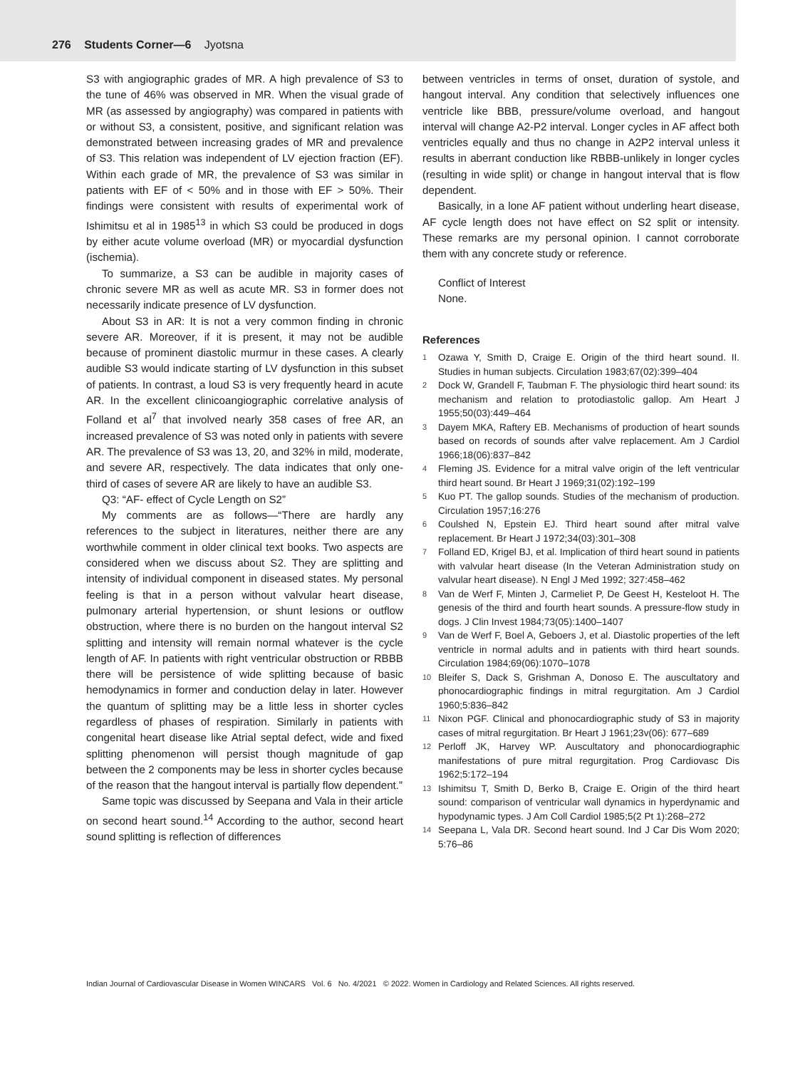276 Students Corner—6 Jyotsna
S3 with angiographic grades of MR. A high prevalence of S3 to the tune of 46% was observed in MR. When the visual grade of MR (as assessed by angiography) was compared in patients with or without S3, a consistent, positive, and significant relation was demonstrated between increasing grades of MR and prevalence of S3. This relation was independent of LV ejection fraction (EF). Within each grade of MR, the prevalence of S3 was similar in patients with EF of < 50% and in those with EF > 50%. Their findings were consistent with results of experimental work of Ishimitsu et al in 1985<sup>13</sup> in which S3 could be produced in dogs by either acute volume overload (MR) or myocardial dysfunction (ischemia).
To summarize, a S3 can be audible in majority cases of chronic severe MR as well as acute MR. S3 in former does not necessarily indicate presence of LV dysfunction.
About S3 in AR: It is not a very common finding in chronic severe AR. Moreover, if it is present, it may not be audible because of prominent diastolic murmur in these cases. A clearly audible S3 would indicate starting of LV dysfunction in this subset of patients. In contrast, a loud S3 is very frequently heard in acute AR. In the excellent clinicoangiographic correlative analysis of Folland et al<sup>7</sup> that involved nearly 358 cases of free AR, an increased prevalence of S3 was noted only in patients with severe AR. The prevalence of S3 was 13, 20, and 32% in mild, moderate, and severe AR, respectively. The data indicates that only one-third of cases of severe AR are likely to have an audible S3.
Q3: “AF- effect of Cycle Length on S2”
My comments are as follows—“There are hardly any references to the subject in literatures, neither there are any worthwhile comment in older clinical text books. Two aspects are considered when we discuss about S2. They are splitting and intensity of individual component in diseased states. My personal feeling is that in a person without valvular heart disease, pulmonary arterial hypertension, or shunt lesions or outflow obstruction, where there is no burden on the hangout interval S2 splitting and intensity will remain normal whatever is the cycle length of AF. In patients with right ventricular obstruction or RBBB there will be persistence of wide splitting because of basic hemodynamics in former and conduction delay in later. However the quantum of splitting may be a little less in shorter cycles regardless of phases of respiration. Similarly in patients with congenital heart disease like Atrial septal defect, wide and fixed splitting phenomenon will persist though magnitude of gap between the 2 components may be less in shorter cycles because of the reason that the hangout interval is partially flow dependent.”
Same topic was discussed by Seepana and Vala in their article on second heart sound.<sup>14</sup> According to the author, second heart sound splitting is reflection of differences
between ventricles in terms of onset, duration of systole, and hangout interval. Any condition that selectively influences one ventricle like BBB, pressure/volume overload, and hangout interval will change A2-P2 interval. Longer cycles in AF affect both ventricles equally and thus no change in A2P2 interval unless it results in aberrant conduction like RBBB-unlikely in longer cycles (resulting in wide split) or change in hangout interval that is flow dependent.
Basically, in a lone AF patient without underling heart disease, AF cycle length does not have effect on S2 split or intensity. These remarks are my personal opinion. I cannot corroborate them with any concrete study or reference.
Conflict of Interest
None.
References
1
Ozawa Y, Smith D, Craige E. Origin of the third heart sound. II. Studies in human subjects. Circulation 1983;67(02):399–404
2
Dock W, Grandell F, Taubman F. The physiologic third heart sound: its mechanism and relation to protodiastolic gallop. Am Heart J 1955;50(03):449–464
3
Dayem MKA, Raftery EB. Mechanisms of production of heart sounds based on records of sounds after valve replacement. Am J Cardiol 1966;18(06):837–842
4
Fleming JS. Evidence for a mitral valve origin of the left ventricular third heart sound. Br Heart J 1969;31(02):192–199
5
Kuo PT. The gallop sounds. Studies of the mechanism of production. Circulation 1957;16:276
6
Coulshed N, Epstein EJ. Third heart sound after mitral valve replacement. Br Heart J 1972;34(03):301–308
7
Folland ED, Krigel BJ, et al. Implication of third heart sound in patients with valvular heart disease (In the Veteran Administration study on valvular heart disease). N Engl J Med 1992; 327:458–462
8
Van de Werf F, Minten J, Carmeliet P, De Geest H, Kesteloot H. The genesis of the third and fourth heart sounds. A pressure-flow study in dogs. J Clin Invest 1984;73(05):1400–1407
9
Van de Werf F, Boel A, Geboers J, et al. Diastolic properties of the left ventricle in normal adults and in patients with third heart sounds. Circulation 1984;69(06):1070–1078
10
Bleifer S, Dack S, Grishman A, Donoso E. The auscultatory and phonocardiographic findings in mitral regurgitation. Am J Cardiol 1960;5:836–842
11
Nixon PGF. Clinical and phonocardiographic study of S3 in majority cases of mitral regurgitation. Br Heart J 1961;23v(06): 677–689
12
Perloff JK, Harvey WP. Auscultatory and phonocardiographic manifestations of pure mitral regurgitation. Prog Cardiovasc Dis 1962;5:172–194
13
Ishimitsu T, Smith D, Berko B, Craige E. Origin of the third heart sound: comparison of ventricular wall dynamics in hyperdynamic and hypodynamic types. J Am Coll Cardiol 1985;5(2 Pt 1):268–272
14
Seepana L, Vala DR. Second heart sound. Ind J Car Dis Wom 2020; 5:76–86
Indian Journal of Cardiovascular Disease in Women WINCARS Vol. 6 No. 4/2021 © 2022. Women in Cardiology and Related Sciences. All rights reserved.